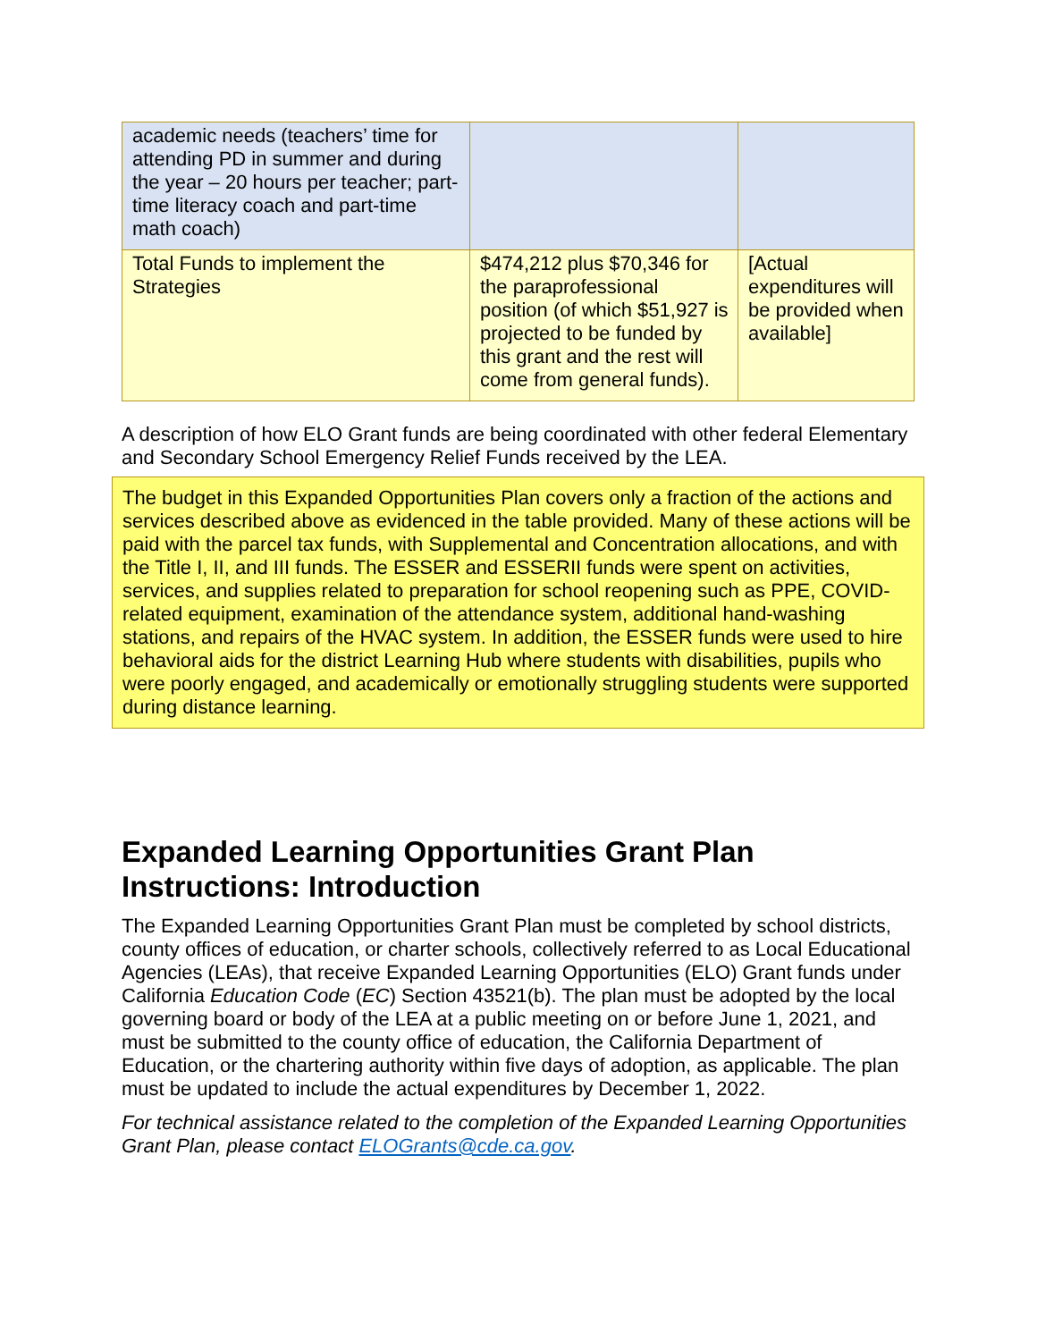| academic needs (teachers’ time for attending PD in summer and during the year – 20 hours per teacher; part-time literacy coach and part-time math coach) | | |
| Total Funds to implement the Strategies | $474,212 plus $70,346 for the paraprofessional position (of which $51,927 is projected to be funded by this grant and the rest will come from general funds). | [Actual expenditures will be provided when available] |
A description of how ELO Grant funds are being coordinated with other federal Elementary and Secondary School Emergency Relief Funds received by the LEA.
The budget in this Expanded Opportunities Plan covers only a fraction of the actions and services described above as evidenced in the table provided. Many of these actions will be paid with the parcel tax funds, with Supplemental and Concentration allocations, and with the Title I, II, and III funds. The ESSER and ESSERII funds were spent on activities, services, and supplies related to preparation for school reopening such as PPE, COVID-related equipment, examination of the attendance system, additional hand-washing stations, and repairs of the HVAC system. In addition, the ESSER funds were used to hire behavioral aids for the district Learning Hub where students with disabilities, pupils who were poorly engaged, and academically or emotionally struggling students were supported during distance learning.
Expanded Learning Opportunities Grant Plan Instructions: Introduction
The Expanded Learning Opportunities Grant Plan must be completed by school districts, county offices of education, or charter schools, collectively referred to as Local Educational Agencies (LEAs), that receive Expanded Learning Opportunities (ELO) Grant funds under California Education Code (EC) Section 43521(b). The plan must be adopted by the local governing board or body of the LEA at a public meeting on or before June 1, 2021, and must be submitted to the county office of education, the California Department of Education, or the chartering authority within five days of adoption, as applicable. The plan must be updated to include the actual expenditures by December 1, 2022.
For technical assistance related to the completion of the Expanded Learning Opportunities Grant Plan, please contact ELOGrants@cde.ca.gov.